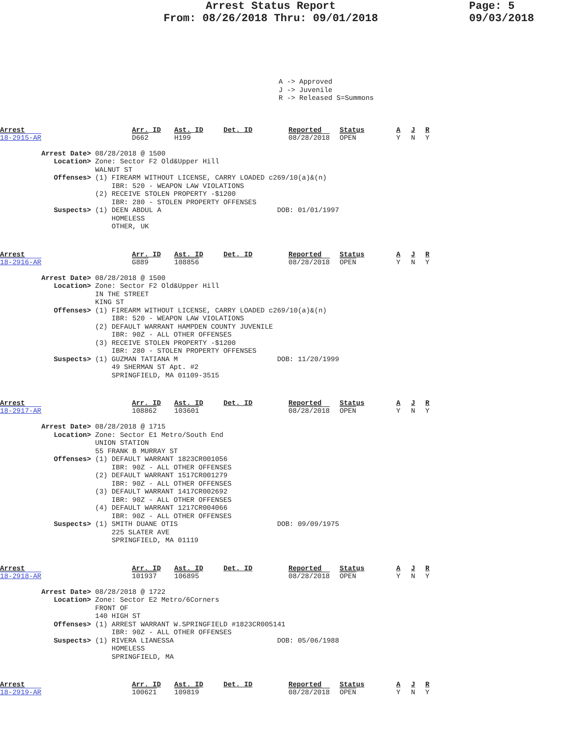Arrest Status Report
From: 08/26/2018 Thru: 09/01/2018
Page: 5
09/03/2018
A -> Approved J -> Juvenile R -> Released S=Summons
Arrest
18-2915-AR
Arr. ID
D662
Ast. ID
H199
Det. ID
Reported
08/28/2018
Status
OPEN
A
Y
J
N
R
Y
Arrest Date> 08/28/2018 @ 1500 Location> Zone: Sector F2 Old&Upper Hill WALNUT ST Offenses> (1) FIREARM WITHOUT LICENSE, CARRY LOADED c269/10(a)&(n) IBR: 520 - WEAPON LAW VIOLATIONS (2) RECEIVE STOLEN PROPERTY -$1200 IBR: 280 - STOLEN PROPERTY OFFENSES Suspects> (1) DEEN ABDUL A DOB: 01/01/1997 HOMELESS OTHER, UK
Arrest
18-2916-AR
Arr. ID
G889
Ast. ID
108856
Det. ID
Reported
08/28/2018
Status
OPEN
A
Y
J
N
R
Y
Arrest Date> 08/28/2018 @ 1500 Location> Zone: Sector F2 Old&Upper Hill IN THE STREET KING ST Offenses> (1) FIREARM WITHOUT LICENSE, CARRY LOADED c269/10(a)&(n) IBR: 520 - WEAPON LAW VIOLATIONS (2) DEFAULT WARRANT HAMPDEN COUNTY JUVENILE IBR: 90Z - ALL OTHER OFFENSES (3) RECEIVE STOLEN PROPERTY -$1200 IBR: 280 - STOLEN PROPERTY OFFENSES Suspects> (1) GUZMAN TATIANA M DOB: 11/20/1999 49 SHERMAN ST Apt. #2 SPRINGFIELD, MA 01109-3515
Arrest
18-2917-AR
Arr. ID
108862
Ast. ID
103601
Det. ID
Reported
08/28/2018
Status
OPEN
A
Y
J
N
R
Y
Arrest Date> 08/28/2018 @ 1715 Location> Zone: Sector E1 Metro/South End UNION STATION 55 FRANK B MURRAY ST Offenses> (1) DEFAULT WARRANT 1823CR001056 IBR: 90Z - ALL OTHER OFFENSES (2) DEFAULT WARRANT 1517CR001279 IBR: 90Z - ALL OTHER OFFENSES (3) DEFAULT WARRANT 1417CR002692 IBR: 90Z - ALL OTHER OFFENSES (4) DEFAULT WARRANT 1217CR004066 IBR: 90Z - ALL OTHER OFFENSES Suspects> (1) SMITH DUANE OTIS DOB: 09/09/1975 225 SLATER AVE SPRINGFIELD, MA 01119
Arrest
18-2918-AR
Arr. ID
101937
Ast. ID
106895
Det. ID
Reported
08/28/2018
Status
OPEN
A
Y
J
N
R
Y
Arrest Date> 08/28/2018 @ 1722 Location> Zone: Sector E2 Metro/6Corners FRONT OF 140 HIGH ST Offenses> (1) ARREST WARRANT W.SPRINGFIELD #1823CR005141 IBR: 90Z - ALL OTHER OFFENSES Suspects> (1) RIVERA LIANESSA DOB: 05/06/1988 HOMELESS SPRINGFIELD, MA
Arrest
18-2919-AR
Arr. ID
100621
Ast. ID
109819
Det. ID
Reported
08/28/2018
Status
OPEN
A
Y
J
N
R
Y